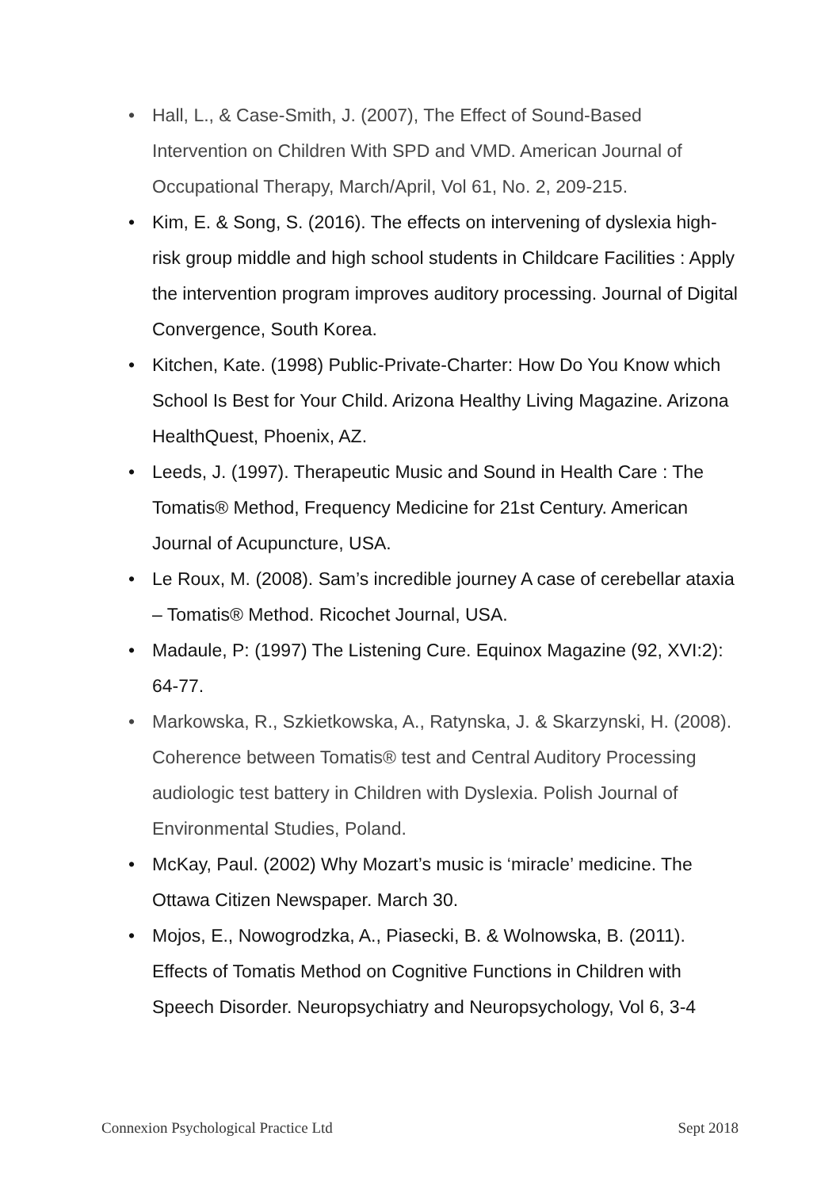• Hall, L., & Case-Smith, J. (2007), The Effect of Sound-Based Intervention on Children With SPD and VMD. American Journal of Occupational Therapy, March/April, Vol 61, No. 2, 209-215.
• Kim, E. & Song, S. (2016). The effects on intervening of dyslexia high-risk group middle and high school students in Childcare Facilities : Apply the intervention program improves auditory processing. Journal of Digital Convergence, South Korea.
• Kitchen, Kate. (1998) Public-Private-Charter: How Do You Know which School Is Best for Your Child. Arizona Healthy Living Magazine. Arizona HealthQuest, Phoenix, AZ.
• Leeds, J. (1997). Therapeutic Music and Sound in Health Care : The Tomatis® Method, Frequency Medicine for 21st Century. American Journal of Acupuncture, USA.
• Le Roux, M. (2008). Sam’s incredible journey A case of cerebellar ataxia – Tomatis® Method. Ricochet Journal, USA.
• Madaule, P: (1997) The Listening Cure. Equinox Magazine (92, XVI:2): 64-77.
• Markowska, R., Szkietkowska, A., Ratynska, J. & Skarzynski, H. (2008). Coherence between Tomatis® test and Central Auditory Processing audiologic test battery in Children with Dyslexia. Polish Journal of Environmental Studies, Poland.
• McKay, Paul. (2002) Why Mozart’s music is ‘miracle’ medicine. The Ottawa Citizen Newspaper. March 30.
• Mojos, E., Nowogrodzka, A., Piasecki, B. & Wolnowska, B. (2011). Effects of Tomatis Method on Cognitive Functions in Children with Speech Disorder. Neuropsychiatry and Neuropsychology, Vol 6, 3-4
Connexion Psychological Practice Ltd Sept 2018